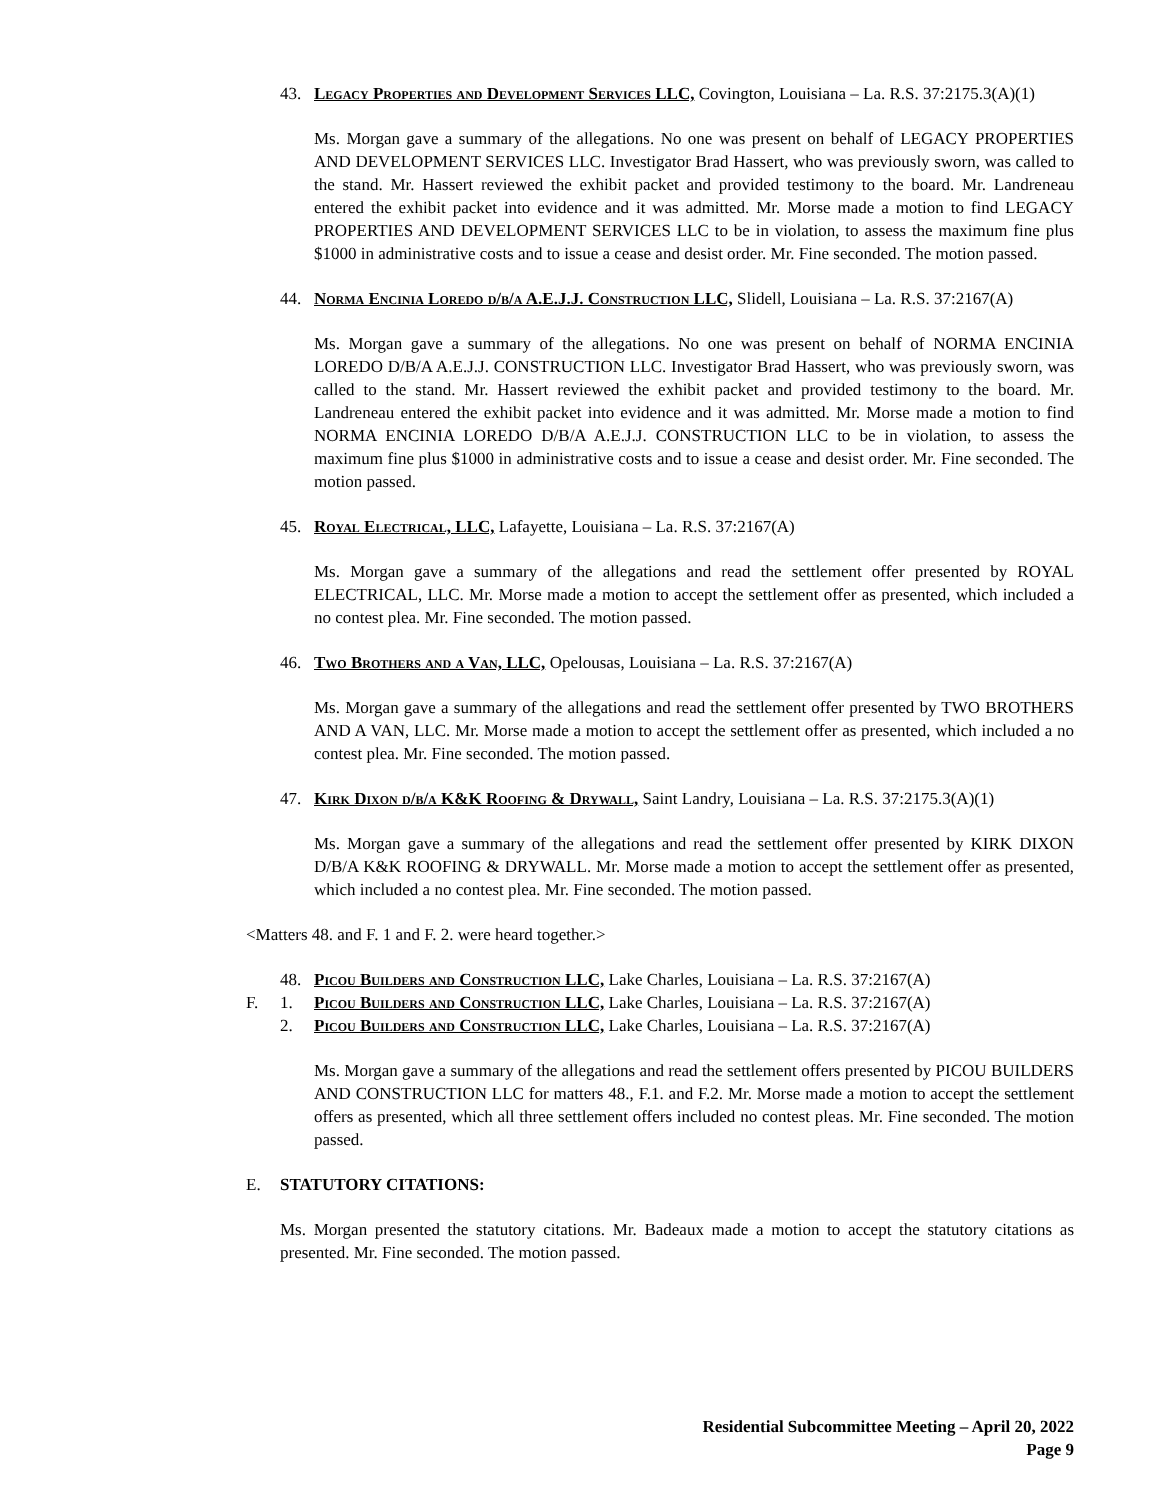43. Legacy Properties and Development Services LLC, Covington, Louisiana – La. R.S. 37:2175.3(A)(1)
Ms. Morgan gave a summary of the allegations. No one was present on behalf of LEGACY PROPERTIES AND DEVELOPMENT SERVICES LLC. Investigator Brad Hassert, who was previously sworn, was called to the stand. Mr. Hassert reviewed the exhibit packet and provided testimony to the board. Mr. Landreneau entered the exhibit packet into evidence and it was admitted. Mr. Morse made a motion to find LEGACY PROPERTIES AND DEVELOPMENT SERVICES LLC to be in violation, to assess the maximum fine plus $1000 in administrative costs and to issue a cease and desist order. Mr. Fine seconded. The motion passed.
44. Norma Encinia Loredo d/b/a A.E.J.J. Construction LLC, Slidell, Louisiana – La. R.S. 37:2167(A)
Ms. Morgan gave a summary of the allegations. No one was present on behalf of NORMA ENCINIA LOREDO D/B/A A.E.J.J. CONSTRUCTION LLC. Investigator Brad Hassert, who was previously sworn, was called to the stand. Mr. Hassert reviewed the exhibit packet and provided testimony to the board. Mr. Landreneau entered the exhibit packet into evidence and it was admitted. Mr. Morse made a motion to find NORMA ENCINIA LOREDO D/B/A A.E.J.J. CONSTRUCTION LLC to be in violation, to assess the maximum fine plus $1000 in administrative costs and to issue a cease and desist order. Mr. Fine seconded. The motion passed.
45. Royal Electrical, LLC, Lafayette, Louisiana – La. R.S. 37:2167(A)
Ms. Morgan gave a summary of the allegations and read the settlement offer presented by ROYAL ELECTRICAL, LLC. Mr. Morse made a motion to accept the settlement offer as presented, which included a no contest plea. Mr. Fine seconded. The motion passed.
46. Two Brothers and a Van, LLC, Opelousas, Louisiana – La. R.S. 37:2167(A)
Ms. Morgan gave a summary of the allegations and read the settlement offer presented by TWO BROTHERS AND A VAN, LLC. Mr. Morse made a motion to accept the settlement offer as presented, which included a no contest plea. Mr. Fine seconded. The motion passed.
47. Kirk Dixon d/b/a K&K Roofing & Drywall, Saint Landry, Louisiana – La. R.S. 37:2175.3(A)(1)
Ms. Morgan gave a summary of the allegations and read the settlement offer presented by KIRK DIXON D/B/A K&K ROOFING & DRYWALL. Mr. Morse made a motion to accept the settlement offer as presented, which included a no contest plea. Mr. Fine seconded. The motion passed.
<Matters 48. and F. 1 and F. 2. were heard together.>
48. Picou Builders and Construction LLC, Lake Charles, Louisiana – La. R.S. 37:2167(A)
F. 1. Picou Builders and Construction LLC, Lake Charles, Louisiana – La. R.S. 37:2167(A)
2. Picou Builders and Construction LLC, Lake Charles, Louisiana – La. R.S. 37:2167(A)
Ms. Morgan gave a summary of the allegations and read the settlement offers presented by PICOU BUILDERS AND CONSTRUCTION LLC for matters 48., F.1. and F.2. Mr. Morse made a motion to accept the settlement offers as presented, which all three settlement offers included no contest pleas. Mr. Fine seconded. The motion passed.
E. STATUTORY CITATIONS:
Ms. Morgan presented the statutory citations. Mr. Badeaux made a motion to accept the statutory citations as presented. Mr. Fine seconded. The motion passed.
Residential Subcommittee Meeting – April 20, 2022
Page 9